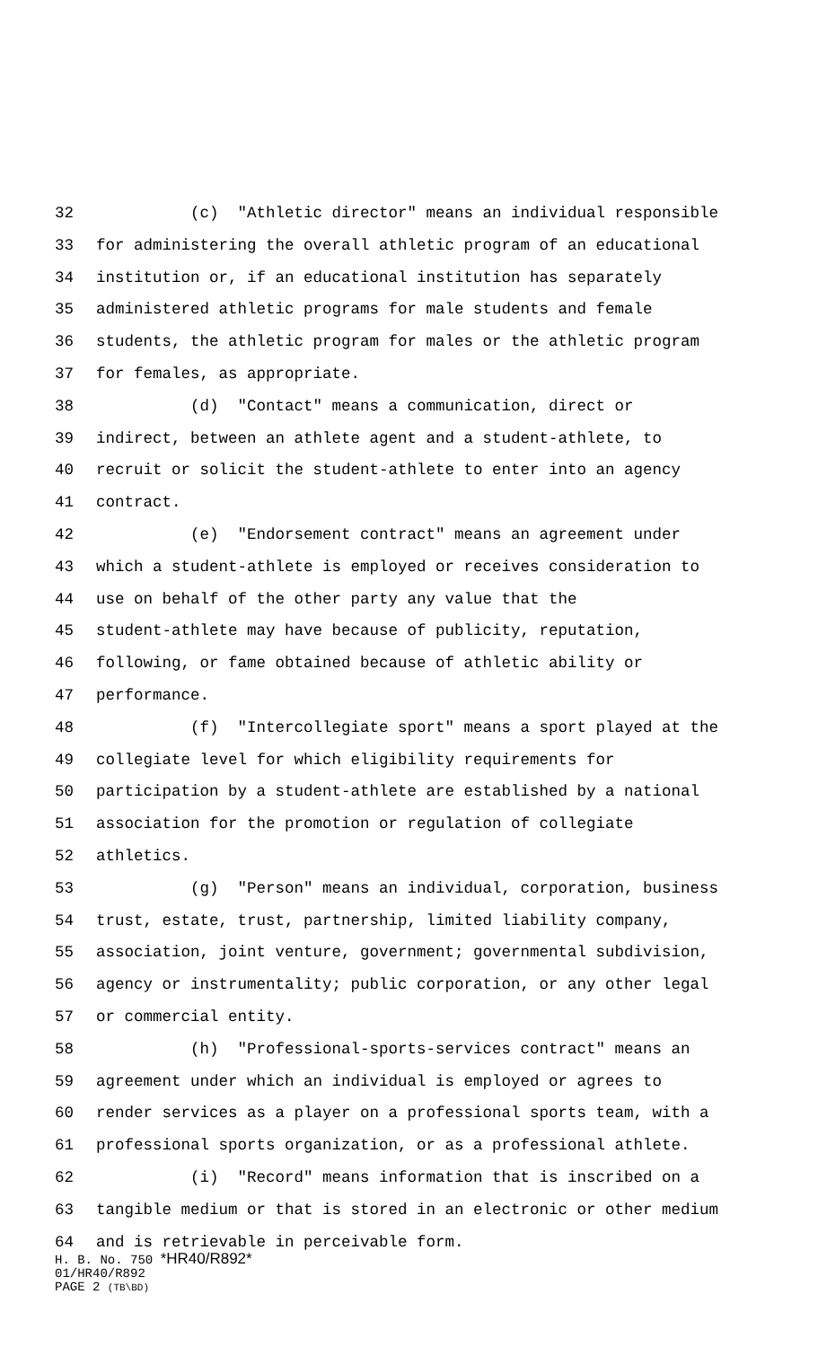32 (c) "Athletic director" means an individual responsible
33 for administering the overall athletic program of an educational
34 institution or, if an educational institution has separately
35 administered athletic programs for male students and female
36 students, the athletic program for males or the athletic program
37 for females, as appropriate.
38 (d) "Contact" means a communication, direct or
39 indirect, between an athlete agent and a student-athlete, to
40 recruit or solicit the student-athlete to enter into an agency
41 contract.
42 (e) "Endorsement contract" means an agreement under
43 which a student-athlete is employed or receives consideration to
44 use on behalf of the other party any value that the
45 student-athlete may have because of publicity, reputation,
46 following, or fame obtained because of athletic ability or
47 performance.
48 (f) "Intercollegiate sport" means a sport played at the
49 collegiate level for which eligibility requirements for
50 participation by a student-athlete are established by a national
51 association for the promotion or regulation of collegiate
52 athletics.
53 (g) "Person" means an individual, corporation, business
54 trust, estate, trust, partnership, limited liability company,
55 association, joint venture, government; governmental subdivision,
56 agency or instrumentality; public corporation, or any other legal
57 or commercial entity.
58 (h) "Professional-sports-services contract" means an
59 agreement under which an individual is employed or agrees to
60 render services as a player on a professional sports team, with a
61 professional sports organization, or as a professional athlete.
62 (i) "Record" means information that is inscribed on a
63 tangible medium or that is stored in an electronic or other medium
64 and is retrievable in perceivable form.
H. B. No. 750 *HR40/R892*
01/HR40/R892
PAGE 2 (TB\BD)